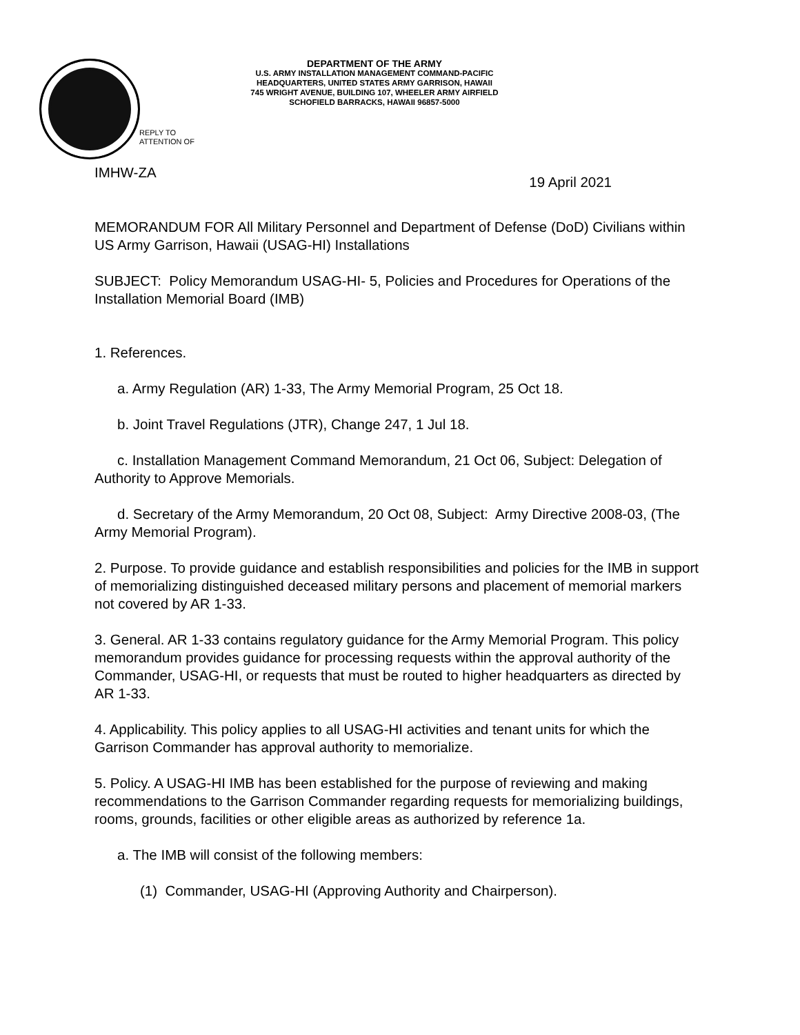DEPARTMENT OF THE ARMY
U.S. ARMY INSTALLATION MANAGEMENT COMMAND-PACIFIC
HEADQUARTERS, UNITED STATES ARMY GARRISON, HAWAII
745 WRIGHT AVENUE, BUILDING 107, WHEELER ARMY AIRFIELD
SCHOFIELD BARRACKS, HAWAII 96857-5000
REPLY TO
ATTENTION OF
IMHW-ZA 19 April 2021
MEMORANDUM FOR All Military Personnel and Department of Defense (DoD) Civilians within US Army Garrison, Hawaii (USAG-HI) Installations
SUBJECT: Policy Memorandum USAG-HI- 5, Policies and Procedures for Operations of the Installation Memorial Board (IMB)
1. References.
a. Army Regulation (AR) 1-33, The Army Memorial Program, 25 Oct 18.
b. Joint Travel Regulations (JTR), Change 247, 1 Jul 18.
c. Installation Management Command Memorandum, 21 Oct 06, Subject: Delegation of Authority to Approve Memorials.
d. Secretary of the Army Memorandum, 20 Oct 08, Subject: Army Directive 2008-03, (The Army Memorial Program).
2. Purpose. To provide guidance and establish responsibilities and policies for the IMB in support of memorializing distinguished deceased military persons and placement of memorial markers not covered by AR 1-33.
3. General. AR 1-33 contains regulatory guidance for the Army Memorial Program. This policy memorandum provides guidance for processing requests within the approval authority of the Commander, USAG-HI, or requests that must be routed to higher headquarters as directed by AR 1-33.
4. Applicability. This policy applies to all USAG-HI activities and tenant units for which the Garrison Commander has approval authority to memorialize.
5. Policy. A USAG-HI IMB has been established for the purpose of reviewing and making recommendations to the Garrison Commander regarding requests for memorializing buildings, rooms, grounds, facilities or other eligible areas as authorized by reference 1a.
a. The IMB will consist of the following members:
(1) Commander, USAG-HI (Approving Authority and Chairperson).